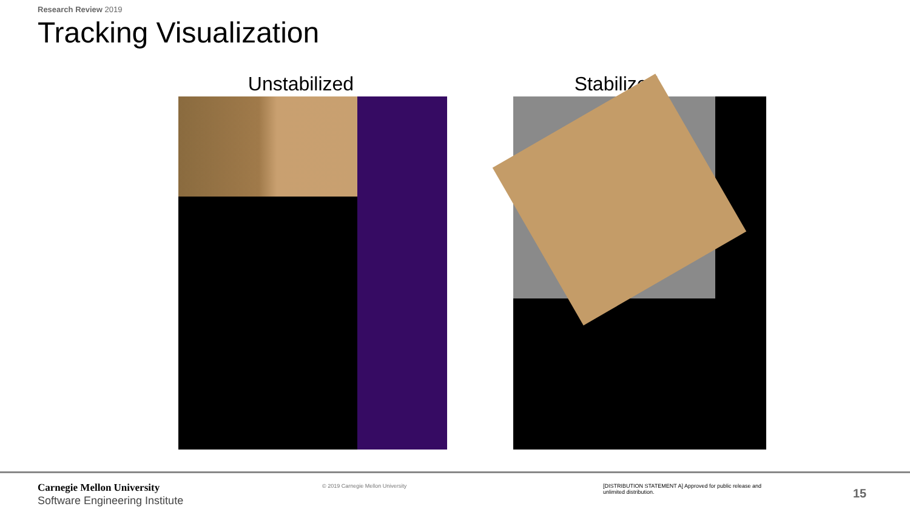Research Review 2019
Tracking Visualization
Unstabilized Stabilized
Carnegie Mellon University
Software Engineering Institute
© 2019 Carnegie Mellon University
[DISTRIBUTION STATEMENT A] Approved for public release and unlimited distribution.
15